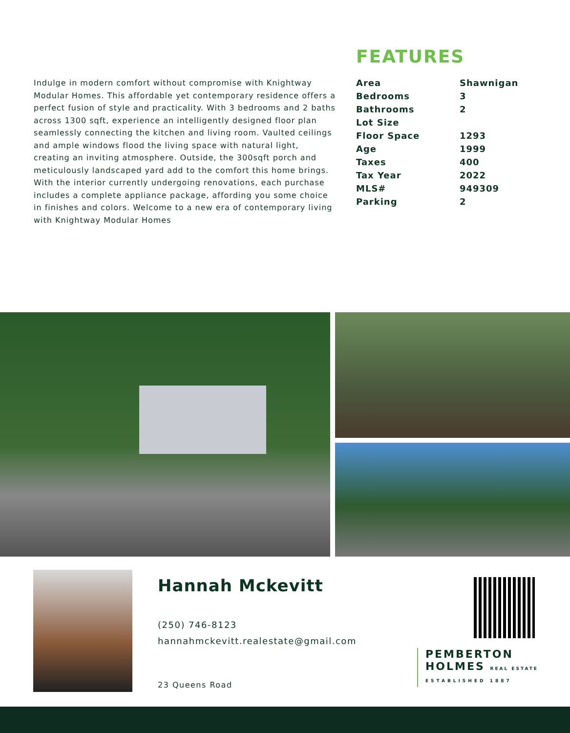Indulge in modern comfort without compromise with Knightway Modular Homes. This affordable yet contemporary residence offers a perfect fusion of style and practicality. With 3 bedrooms and 2 baths across 1300 sqft, experience an intelligently designed floor plan seamlessly connecting the kitchen and living room. Vaulted ceilings and ample windows flood the living space with natural light, creating an inviting atmosphere. Outside, the 300sqft porch and meticulously landscaped yard add to the comfort this home brings. With the interior currently undergoing renovations, each purchase includes a complete appliance package, affording you some choice in finishes and colors. Welcome to a new era of contemporary living with Knightway Modular Homes
FEATURES
| Area | Shawnigan |
| Bedrooms | 3 |
| Bathrooms | 2 |
| Lot Size | |
| Floor Space | 1293 |
| Age | 1999 |
| Taxes | 400 |
| Tax Year | 2022 |
| MLS# | 949309 |
| Parking | 2 |
Hannah Mckevitt
(250) 746-8123
hannahmckevitt.realestate@gmail.com
23 Queens Road
PEMBERTON
HOLMES REAL ESTATE
ESTABLISHED 1887